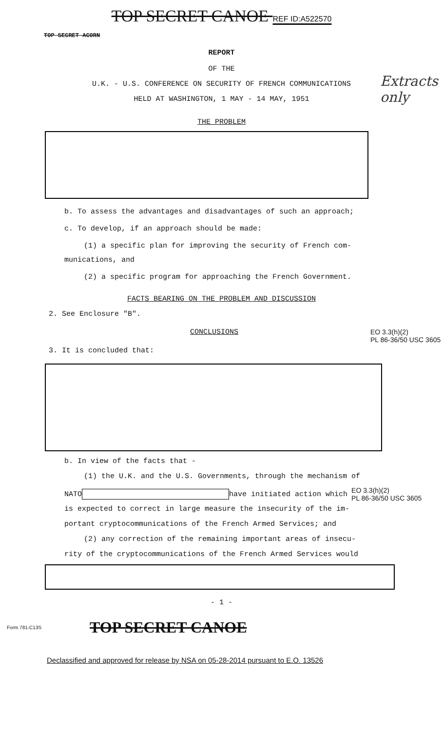TOP SECRET CANOE REF ID:A522570
TOP SECRET ACORN
REPORT
OF THE
U.K. - U.S. CONFERENCE ON SECURITY OF FRENCH COMMUNICATIONS
HELD AT WASHINGTON, 1 MAY - 14 MAY, 1951
Extracts only
THE PROBLEM
b. To assess the advantages and disadvantages of such an approach;
c. To develop, if an approach should be made:
(1) a specific plan for improving the security of French com-
munications, and
(2) a specific program for approaching the French Government.
FACTS BEARING ON THE PROBLEM AND DISCUSSION
2. See Enclosure "B".
CONCLUSIONS EO 3.3(h)(2)
PL 86-36/50 USC 3605
3. It is concluded that:
b. In view of the facts that -
(1) the U.K. and the U.S. Governments, through the mechanism of
NATO have initiated action which EO 3.3(h)(2)
PL 86-36/50 USC 3605
is expected to correct in large measure the insecurity of the im-
portant cryptocommunications of the French Armed Services; and
(2) any correction of the remaining important areas of insecu-
rity of the cryptocommunications of the French Armed Services would
- 1 -
Form 781-C13S TOP SECRET CANOE
Declassified and approved for release by NSA on 05-28-2014 pursuant to E.O. 13526